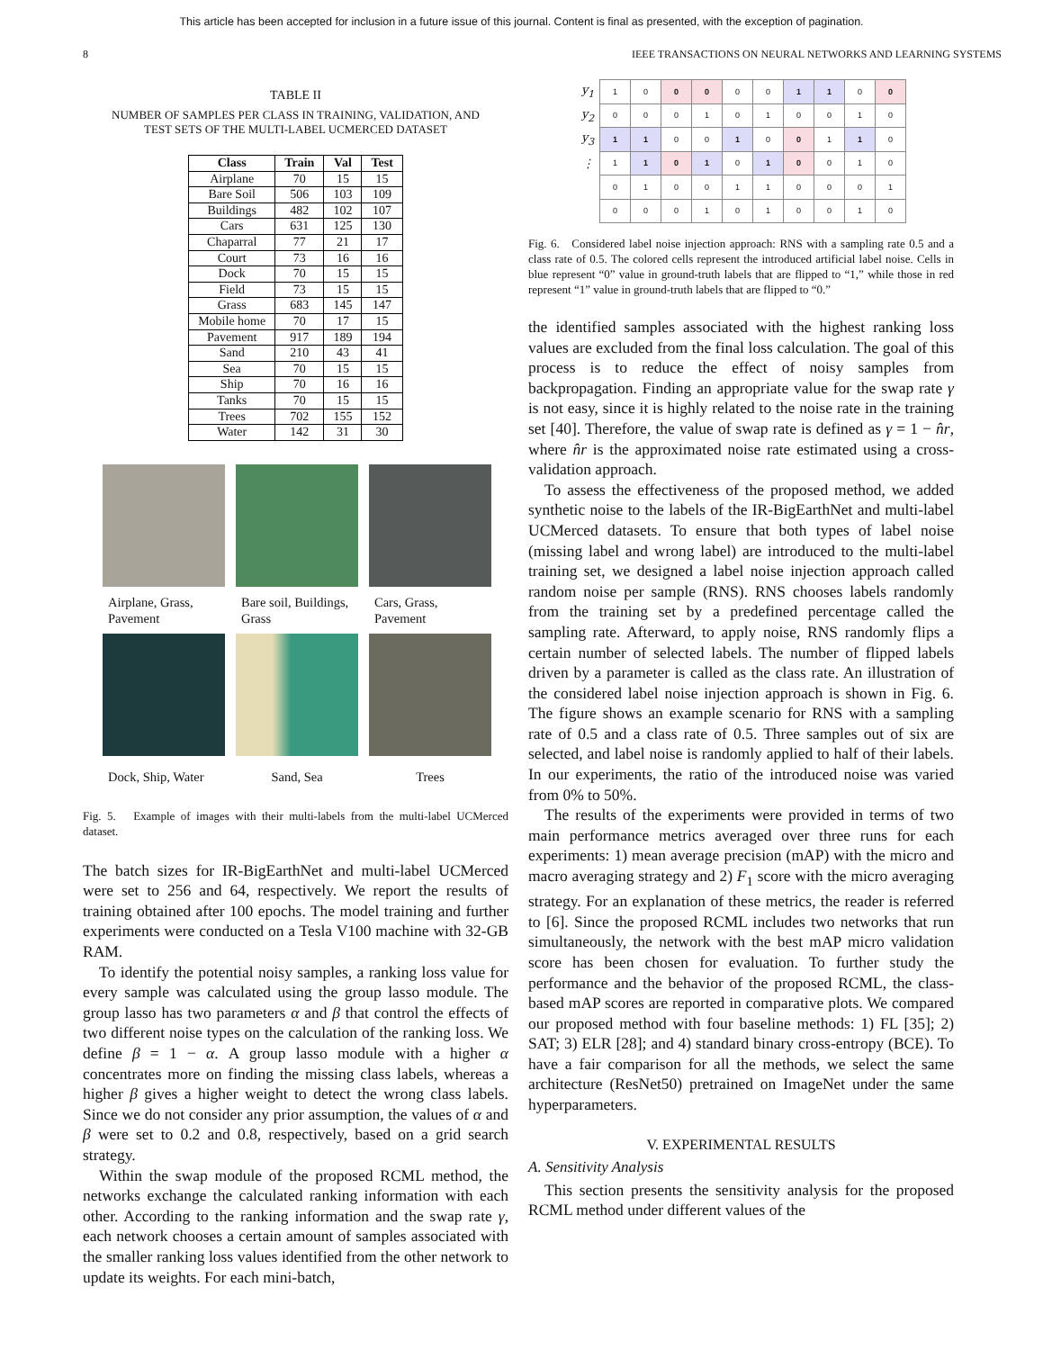This article has been accepted for inclusion in a future issue of this journal. Content is final as presented, with the exception of pagination.
8 IEEE TRANSACTIONS ON NEURAL NETWORKS AND LEARNING SYSTEMS
TABLE II
NUMBER OF SAMPLES PER CLASS IN TRAINING, VALIDATION, AND
TEST SETS OF THE MULTI-LABEL UCMERCED DATASET
| Class | Train | Val | Test |
| --- | --- | --- | --- |
| Airplane | 70 | 15 | 15 |
| Bare Soil | 506 | 103 | 109 |
| Buildings | 482 | 102 | 107 |
| Cars | 631 | 125 | 130 |
| Chaparral | 77 | 21 | 17 |
| Court | 73 | 16 | 16 |
| Dock | 70 | 15 | 15 |
| Field | 73 | 15 | 15 |
| Grass | 683 | 145 | 147 |
| Mobile home | 70 | 17 | 15 |
| Pavement | 917 | 189 | 194 |
| Sand | 210 | 43 | 41 |
| Sea | 70 | 15 | 15 |
| Ship | 70 | 16 | 16 |
| Tanks | 70 | 15 | 15 |
| Trees | 702 | 155 | 152 |
| Water | 142 | 31 | 30 |
Airplane, Grass, Pavement
Bare soil, Buildings, Grass
Cars, Grass, Pavement
Dock, Ship, Water
Sand, Sea
Trees
Fig. 5. Example of images with their multi-labels from the multi-label UCMerced dataset.
The batch sizes for IR-BigEarthNet and multi-label UCMerced were set to 256 and 64, respectively. We report the results of training obtained after 100 epochs. The model training and further experiments were conducted on a Tesla V100 machine with 32-GB RAM.
To identify the potential noisy samples, a ranking loss value for every sample was calculated using the group lasso module. The group lasso has two parameters α and β that control the effects of two different noise types on the calculation of the ranking loss. We define β = 1 − α. A group lasso module with a higher α concentrates more on finding the missing class labels, whereas a higher β gives a higher weight to detect the wrong class labels. Since we do not consider any prior assumption, the values of α and β were set to 0.2 and 0.8, respectively, based on a grid search strategy.
Within the swap module of the proposed RCML method, the networks exchange the calculated ranking information with each other. According to the ranking information and the swap rate γ, each network chooses a certain amount of samples associated with the smaller ranking loss values identified from the other network to update its weights. For each mini-batch,
| y<sub>1</sub> | 1 | 0 | 0 | 0 | 0 | 0 | 1 | 1 | 0 | 0 |
| y<sub>2</sub> | 0 | 0 | 0 | 1 | 0 | 1 | 0 | 0 | 1 | 0 |
| y<sub>3</sub> | 1 | 1 | 0 | 0 | 1 | 0 | 0 | 1 | 1 | 0 |
| ⋮ | 1 | 1 | 0 | 1 | 0 | 1 | 0 | 0 | 1 | 0 |
| | 0 | 1 | 0 | 0 | 1 | 1 | 0 | 0 | 0 | 1 |
| | 0 | 0 | 0 | 1 | 0 | 1 | 0 | 0 | 1 | 0 |
Fig. 6. Considered label noise injection approach: RNS with a sampling rate 0.5 and a class rate of 0.5. The colored cells represent the introduced artificial label noise. Cells in blue represent “0” value in ground-truth labels that are flipped to “1,” while those in red represent “1” value in ground-truth labels that are flipped to “0.”
the identified samples associated with the highest ranking loss values are excluded from the final loss calculation. The goal of this process is to reduce the effect of noisy samples from backpropagation. Finding an appropriate value for the swap rate γ is not easy, since it is highly related to the noise rate in the training set [40]. Therefore, the value of swap rate is defined as γ = 1 − n̂r, where n̂r is the approximated noise rate estimated using a cross-validation approach.
To assess the effectiveness of the proposed method, we added synthetic noise to the labels of the IR-BigEarthNet and multi-label UCMerced datasets. To ensure that both types of label noise (missing label and wrong label) are introduced to the multi-label training set, we designed a label noise injection approach called random noise per sample (RNS). RNS chooses labels randomly from the training set by a predefined percentage called the sampling rate. Afterward, to apply noise, RNS randomly flips a certain number of selected labels. The number of flipped labels driven by a parameter is called as the class rate. An illustration of the considered label noise injection approach is shown in Fig. 6. The figure shows an example scenario for RNS with a sampling rate of 0.5 and a class rate of 0.5. Three samples out of six are selected, and label noise is randomly applied to half of their labels. In our experiments, the ratio of the introduced noise was varied from 0% to 50%.
The results of the experiments were provided in terms of two main performance metrics averaged over three runs for each experiments: 1) mean average precision (mAP) with the micro and macro averaging strategy and 2) F<sub>1</sub> score with the micro averaging strategy. For an explanation of these metrics, the reader is referred to [6]. Since the proposed RCML includes two networks that run simultaneously, the network with the best mAP micro validation score has been chosen for evaluation. To further study the performance and the behavior of the proposed RCML, the class-based mAP scores are reported in comparative plots. We compared our proposed method with four baseline methods: 1) FL [35]; 2) SAT; 3) ELR [28]; and 4) standard binary cross-entropy (BCE). To have a fair comparison for all the methods, we select the same architecture (ResNet50) pretrained on ImageNet under the same hyperparameters.
V. EXPERIMENTAL RESULTS
A. Sensitivity Analysis
This section presents the sensitivity analysis for the proposed RCML method under different values of the